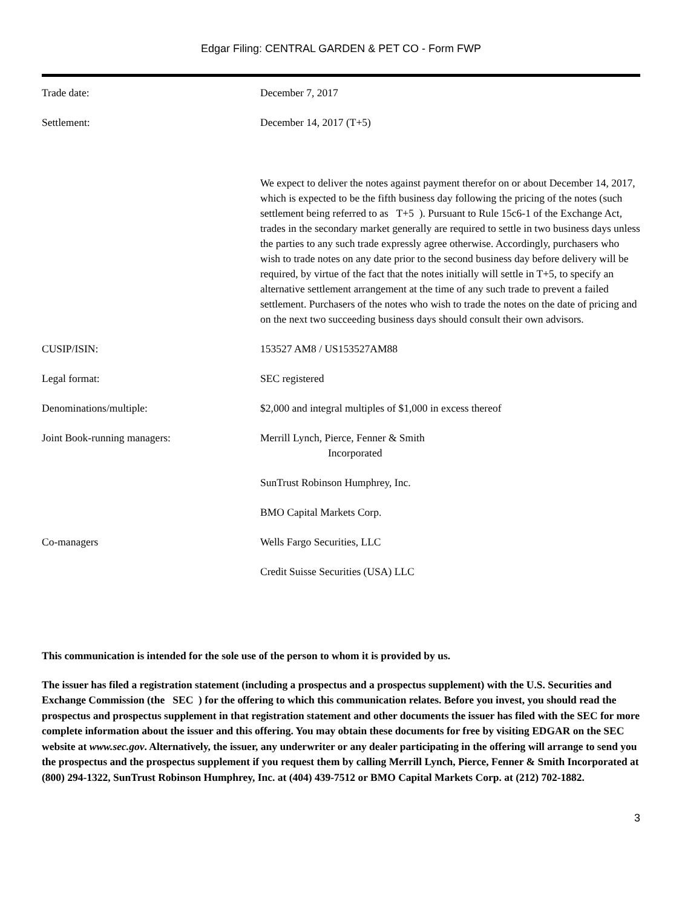Edgar Filing: CENTRAL GARDEN & PET CO - Form FWP
| Trade date: | December 7, 2017 |
| Settlement: | December 14, 2017 (T+5) We expect to deliver the notes against payment therefor on or about December 14, 2017, which is expected to be the fifth business day following the pricing of the notes (such settlement being referred to as T+5 ). Pursuant to Rule 15c6-1 of the Exchange Act, trades in the secondary market generally are required to settle in two business days unless the parties to any such trade expressly agree otherwise. Accordingly, purchasers who wish to trade notes on any date prior to the second business day before delivery will be required, by virtue of the fact that the notes initially will settle in T+5, to specify an alternative settlement arrangement at the time of any such trade to prevent a failed settlement. Purchasers of the notes who wish to trade the notes on the date of pricing and on the next two succeeding business days should consult their own advisors. |
| CUSIP/ISIN: | 153527 AM8 / US153527AM88 |
| Legal format: | SEC registered |
| Denominations/multiple: | $2,000 and integral multiples of $1,000 in excess thereof |
| Joint Book-running managers: | Merrill Lynch, Pierce, Fenner & Smith Incorporated |
| | SunTrust Robinson Humphrey, Inc. |
| | BMO Capital Markets Corp. |
| Co-managers | Wells Fargo Securities, LLC |
| | Credit Suisse Securities (USA) LLC |
This communication is intended for the sole use of the person to whom it is provided by us.
The issuer has filed a registration statement (including a prospectus and a prospectus supplement) with the U.S. Securities and Exchange Commission (the SEC ) for the offering to which this communication relates. Before you invest, you should read the prospectus and prospectus supplement in that registration statement and other documents the issuer has filed with the SEC for more complete information about the issuer and this offering. You may obtain these documents for free by visiting EDGAR on the SEC website at www.sec.gov. Alternatively, the issuer, any underwriter or any dealer participating in the offering will arrange to send you the prospectus and the prospectus supplement if you request them by calling Merrill Lynch, Pierce, Fenner & Smith Incorporated at (800) 294-1322, SunTrust Robinson Humphrey, Inc. at (404) 439-7512 or BMO Capital Markets Corp. at (212) 702-1882.
3